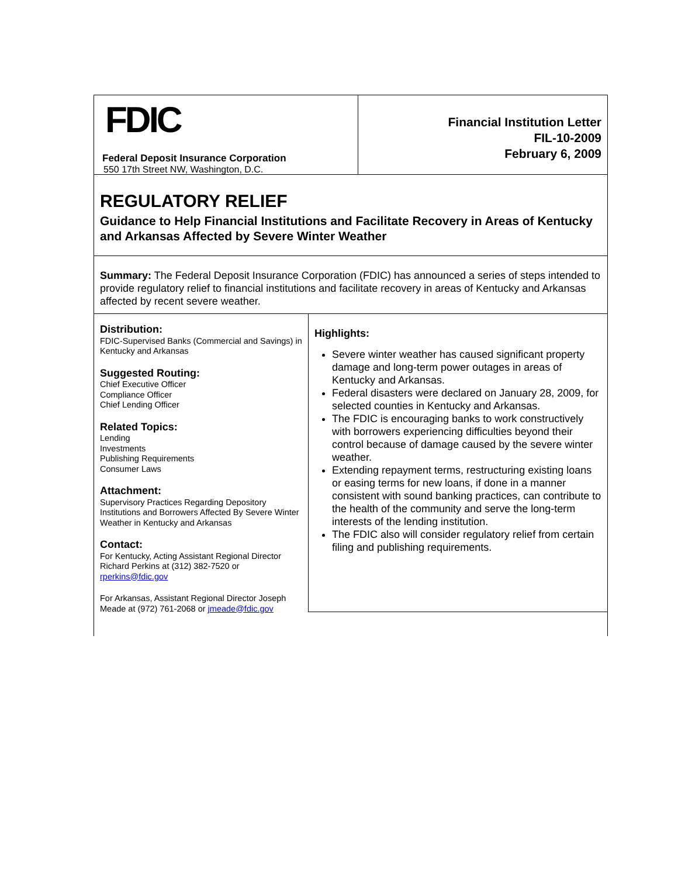FDIC
Federal Deposit Insurance Corporation
550 17th Street NW, Washington, D.C.
Financial Institution Letter
FIL-10-2009
February 6, 2009
REGULATORY RELIEF
Guidance to Help Financial Institutions and Facilitate Recovery in Areas of Kentucky and Arkansas Affected by Severe Winter Weather
Summary: The Federal Deposit Insurance Corporation (FDIC) has announced a series of steps intended to provide regulatory relief to financial institutions and facilitate recovery in areas of Kentucky and Arkansas affected by recent severe weather.
Distribution:
FDIC-Supervised Banks (Commercial and Savings) in Kentucky and Arkansas
Suggested Routing:
Chief Executive Officer
Compliance Officer
Chief Lending Officer
Related Topics:
Lending
Investments
Publishing Requirements
Consumer Laws
Attachment:
Supervisory Practices Regarding Depository Institutions and Borrowers Affected By Severe Winter Weather in Kentucky and Arkansas
Contact:
For Kentucky, Acting Assistant Regional Director Richard Perkins at (312) 382-7520 or rperkins@fdic.gov
For Arkansas, Assistant Regional Director Joseph Meade at (972) 761-2068 or jmeade@fdic.gov
Highlights:
Severe winter weather has caused significant property damage and long-term power outages in areas of Kentucky and Arkansas.
Federal disasters were declared on January 28, 2009, for selected counties in Kentucky and Arkansas.
The FDIC is encouraging banks to work constructively with borrowers experiencing difficulties beyond their control because of damage caused by the severe winter weather.
Extending repayment terms, restructuring existing loans or easing terms for new loans, if done in a manner consistent with sound banking practices, can contribute to the health of the community and serve the long-term interests of the lending institution.
The FDIC also will consider regulatory relief from certain filing and publishing requirements.